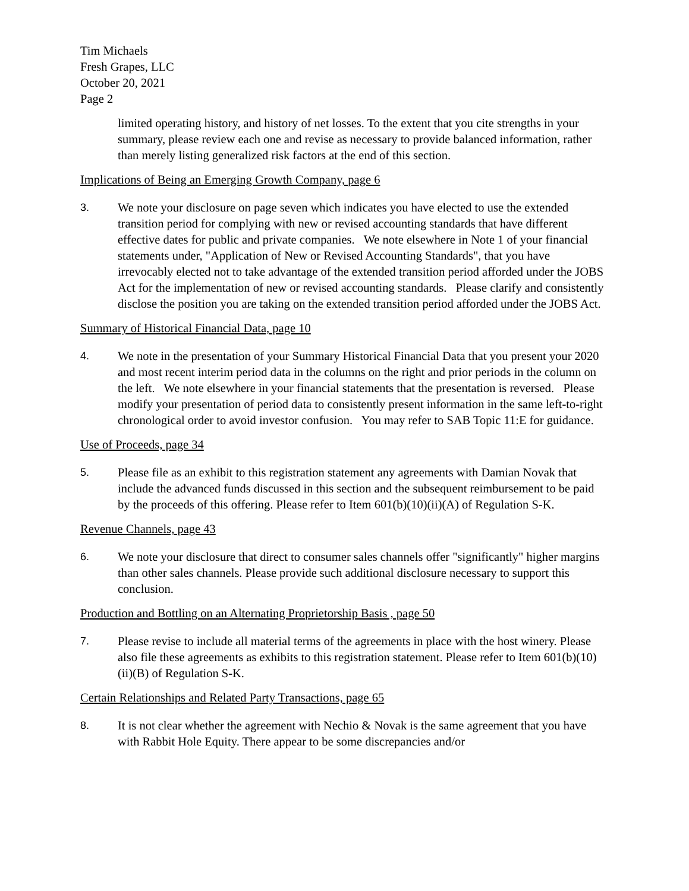Tim Michaels
Fresh Grapes, LLC
October 20, 2021
Page 2
limited operating history, and history of net losses. To the extent that you cite strengths in your summary, please review each one and revise as necessary to provide balanced information, rather than merely listing generalized risk factors at the end of this section.
Implications of Being an Emerging Growth Company, page 6
3. We note your disclosure on page seven which indicates you have elected to use the extended transition period for complying with new or revised accounting standards that have different effective dates for public and private companies. We note elsewhere in Note 1 of your financial statements under, "Application of New or Revised Accounting Standards", that you have irrevocably elected not to take advantage of the extended transition period afforded under the JOBS Act for the implementation of new or revised accounting standards. Please clarify and consistently disclose the position you are taking on the extended transition period afforded under the JOBS Act.
Summary of Historical Financial Data, page 10
4. We note in the presentation of your Summary Historical Financial Data that you present your 2020 and most recent interim period data in the columns on the right and prior periods in the column on the left. We note elsewhere in your financial statements that the presentation is reversed. Please modify your presentation of period data to consistently present information in the same left-to-right chronological order to avoid investor confusion. You may refer to SAB Topic 11:E for guidance.
Use of Proceeds, page 34
5. Please file as an exhibit to this registration statement any agreements with Damian Novak that include the advanced funds discussed in this section and the subsequent reimbursement to be paid by the proceeds of this offering. Please refer to Item 601(b)(10)(ii)(A) of Regulation S-K.
Revenue Channels, page 43
6. We note your disclosure that direct to consumer sales channels offer "significantly" higher margins than other sales channels. Please provide such additional disclosure necessary to support this conclusion.
Production and Bottling on an Alternating Proprietorship Basis , page 50
7. Please revise to include all material terms of the agreements in place with the host winery. Please also file these agreements as exhibits to this registration statement. Please refer to Item 601(b)(10)(ii)(B) of Regulation S-K.
Certain Relationships and Related Party Transactions, page 65
8. It is not clear whether the agreement with Nechio & Novak is the same agreement that you have with Rabbit Hole Equity. There appear to be some discrepancies and/or